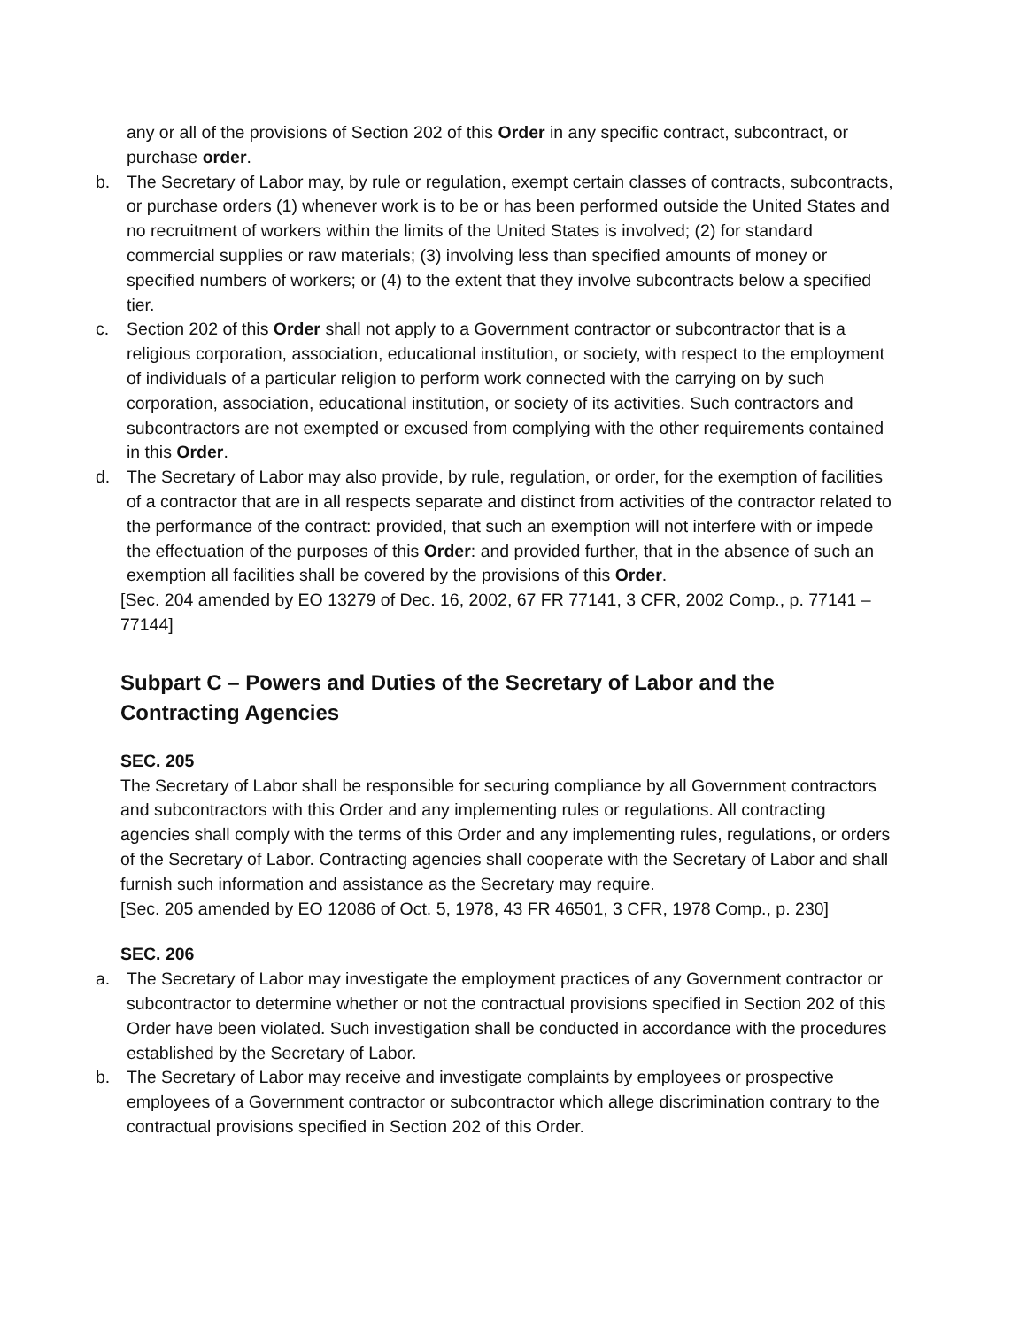any or all of the provisions of Section 202 of this Order in any specific contract, subcontract, or purchase order.
b. The Secretary of Labor may, by rule or regulation, exempt certain classes of contracts, subcontracts, or purchase orders (1) whenever work is to be or has been performed outside the United States and no recruitment of workers within the limits of the United States is involved; (2) for standard commercial supplies or raw materials; (3) involving less than specified amounts of money or specified numbers of workers; or (4) to the extent that they involve subcontracts below a specified tier.
c. Section 202 of this Order shall not apply to a Government contractor or subcontractor that is a religious corporation, association, educational institution, or society, with respect to the employment of individuals of a particular religion to perform work connected with the carrying on by such corporation, association, educational institution, or society of its activities. Such contractors and subcontractors are not exempted or excused from complying with the other requirements contained in this Order.
d. The Secretary of Labor may also provide, by rule, regulation, or order, for the exemption of facilities of a contractor that are in all respects separate and distinct from activities of the contractor related to the performance of the contract: provided, that such an exemption will not interfere with or impede the effectuation of the purposes of this Order: and provided further, that in the absence of such an exemption all facilities shall be covered by the provisions of this Order.
[Sec. 204 amended by EO 13279 of Dec. 16, 2002, 67 FR 77141, 3 CFR, 2002 Comp., p. 77141 – 77144]
Subpart C – Powers and Duties of the Secretary of Labor and the Contracting Agencies
SEC. 205
The Secretary of Labor shall be responsible for securing compliance by all Government contractors and subcontractors with this Order and any implementing rules or regulations. All contracting agencies shall comply with the terms of this Order and any implementing rules, regulations, or orders of the Secretary of Labor. Contracting agencies shall cooperate with the Secretary of Labor and shall furnish such information and assistance as the Secretary may require.
[Sec. 205 amended by EO 12086 of Oct. 5, 1978, 43 FR 46501, 3 CFR, 1978 Comp., p. 230]
SEC. 206
a. The Secretary of Labor may investigate the employment practices of any Government contractor or subcontractor to determine whether or not the contractual provisions specified in Section 202 of this Order have been violated. Such investigation shall be conducted in accordance with the procedures established by the Secretary of Labor.
b. The Secretary of Labor may receive and investigate complaints by employees or prospective employees of a Government contractor or subcontractor which allege discrimination contrary to the contractual provisions specified in Section 202 of this Order.